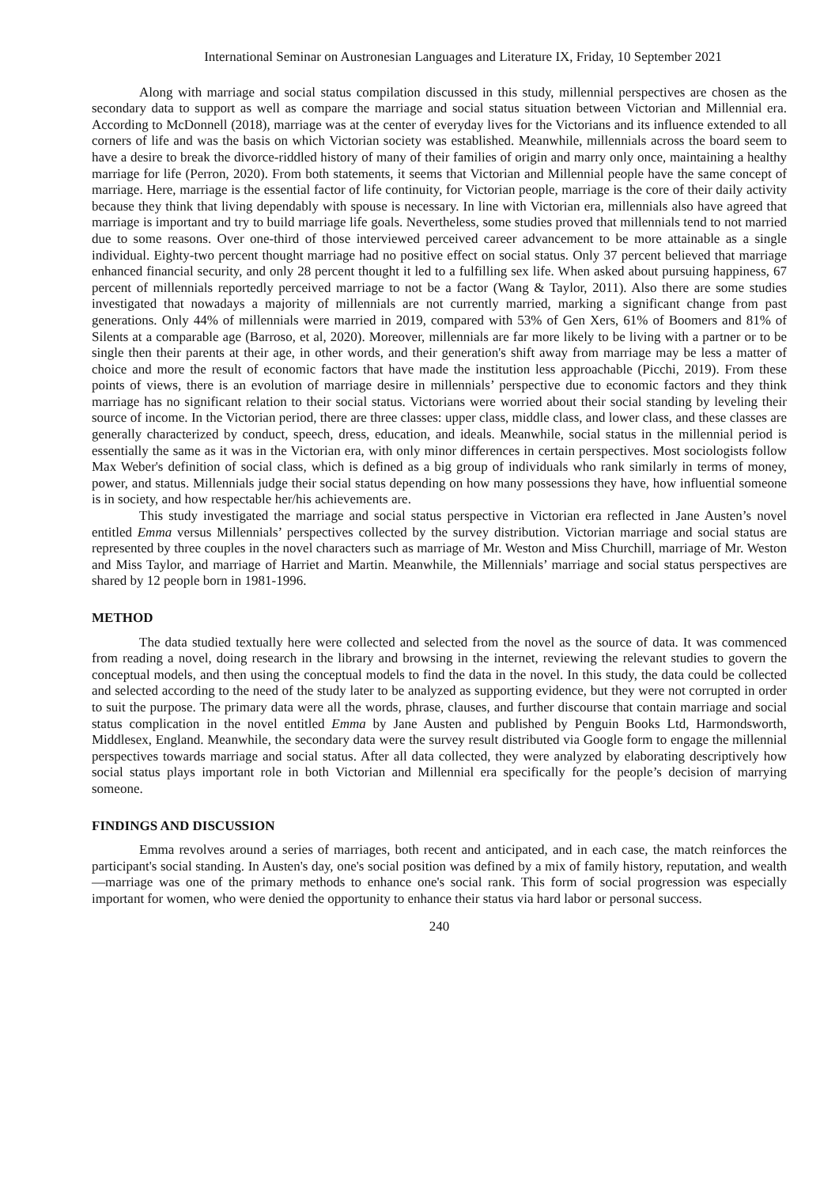International Seminar on Austronesian Languages and Literature IX, Friday, 10 September 2021
Along with marriage and social status compilation discussed in this study, millennial perspectives are chosen as the secondary data to support as well as compare the marriage and social status situation between Victorian and Millennial era. According to McDonnell (2018), marriage was at the center of everyday lives for the Victorians and its influence extended to all corners of life and was the basis on which Victorian society was established. Meanwhile, millennials across the board seem to have a desire to break the divorce-riddled history of many of their families of origin and marry only once, maintaining a healthy marriage for life (Perron, 2020). From both statements, it seems that Victorian and Millennial people have the same concept of marriage. Here, marriage is the essential factor of life continuity, for Victorian people, marriage is the core of their daily activity because they think that living dependably with spouse is necessary. In line with Victorian era, millennials also have agreed that marriage is important and try to build marriage life goals. Nevertheless, some studies proved that millennials tend to not married due to some reasons. Over one-third of those interviewed perceived career advancement to be more attainable as a single individual. Eighty-two percent thought marriage had no positive effect on social status. Only 37 percent believed that marriage enhanced financial security, and only 28 percent thought it led to a fulfilling sex life. When asked about pursuing happiness, 67 percent of millennials reportedly perceived marriage to not be a factor (Wang & Taylor, 2011). Also there are some studies investigated that nowadays a majority of millennials are not currently married, marking a significant change from past generations. Only 44% of millennials were married in 2019, compared with 53% of Gen Xers, 61% of Boomers and 81% of Silents at a comparable age (Barroso, et al, 2020). Moreover, millennials are far more likely to be living with a partner or to be single then their parents at their age, in other words, and their generation's shift away from marriage may be less a matter of choice and more the result of economic factors that have made the institution less approachable (Picchi, 2019). From these points of views, there is an evolution of marriage desire in millennials’ perspective due to economic factors and they think marriage has no significant relation to their social status. Victorians were worried about their social standing by leveling their source of income. In the Victorian period, there are three classes: upper class, middle class, and lower class, and these classes are generally characterized by conduct, speech, dress, education, and ideals. Meanwhile, social status in the millennial period is essentially the same as it was in the Victorian era, with only minor differences in certain perspectives. Most sociologists follow Max Weber's definition of social class, which is defined as a big group of individuals who rank similarly in terms of money, power, and status. Millennials judge their social status depending on how many possessions they have, how influential someone is in society, and how respectable her/his achievements are.
This study investigated the marriage and social status perspective in Victorian era reflected in Jane Austen’s novel entitled Emma versus Millennials’ perspectives collected by the survey distribution. Victorian marriage and social status are represented by three couples in the novel characters such as marriage of Mr. Weston and Miss Churchill, marriage of Mr. Weston and Miss Taylor, and marriage of Harriet and Martin. Meanwhile, the Millennials’ marriage and social status perspectives are shared by 12 people born in 1981-1996.
METHOD
The data studied textually here were collected and selected from the novel as the source of data. It was commenced from reading a novel, doing research in the library and browsing in the internet, reviewing the relevant studies to govern the conceptual models, and then using the conceptual models to find the data in the novel. In this study, the data could be collected and selected according to the need of the study later to be analyzed as supporting evidence, but they were not corrupted in order to suit the purpose. The primary data were all the words, phrase, clauses, and further discourse that contain marriage and social status complication in the novel entitled Emma by Jane Austen and published by Penguin Books Ltd, Harmondsworth, Middlesex, England. Meanwhile, the secondary data were the survey result distributed via Google form to engage the millennial perspectives towards marriage and social status. After all data collected, they were analyzed by elaborating descriptively how social status plays important role in both Victorian and Millennial era specifically for the people’s decision of marrying someone.
FINDINGS AND DISCUSSION
Emma revolves around a series of marriages, both recent and anticipated, and in each case, the match reinforces the participant's social standing. In Austen's day, one's social position was defined by a mix of family history, reputation, and wealth—marriage was one of the primary methods to enhance one's social rank. This form of social progression was especially important for women, who were denied the opportunity to enhance their status via hard labor or personal success.
240